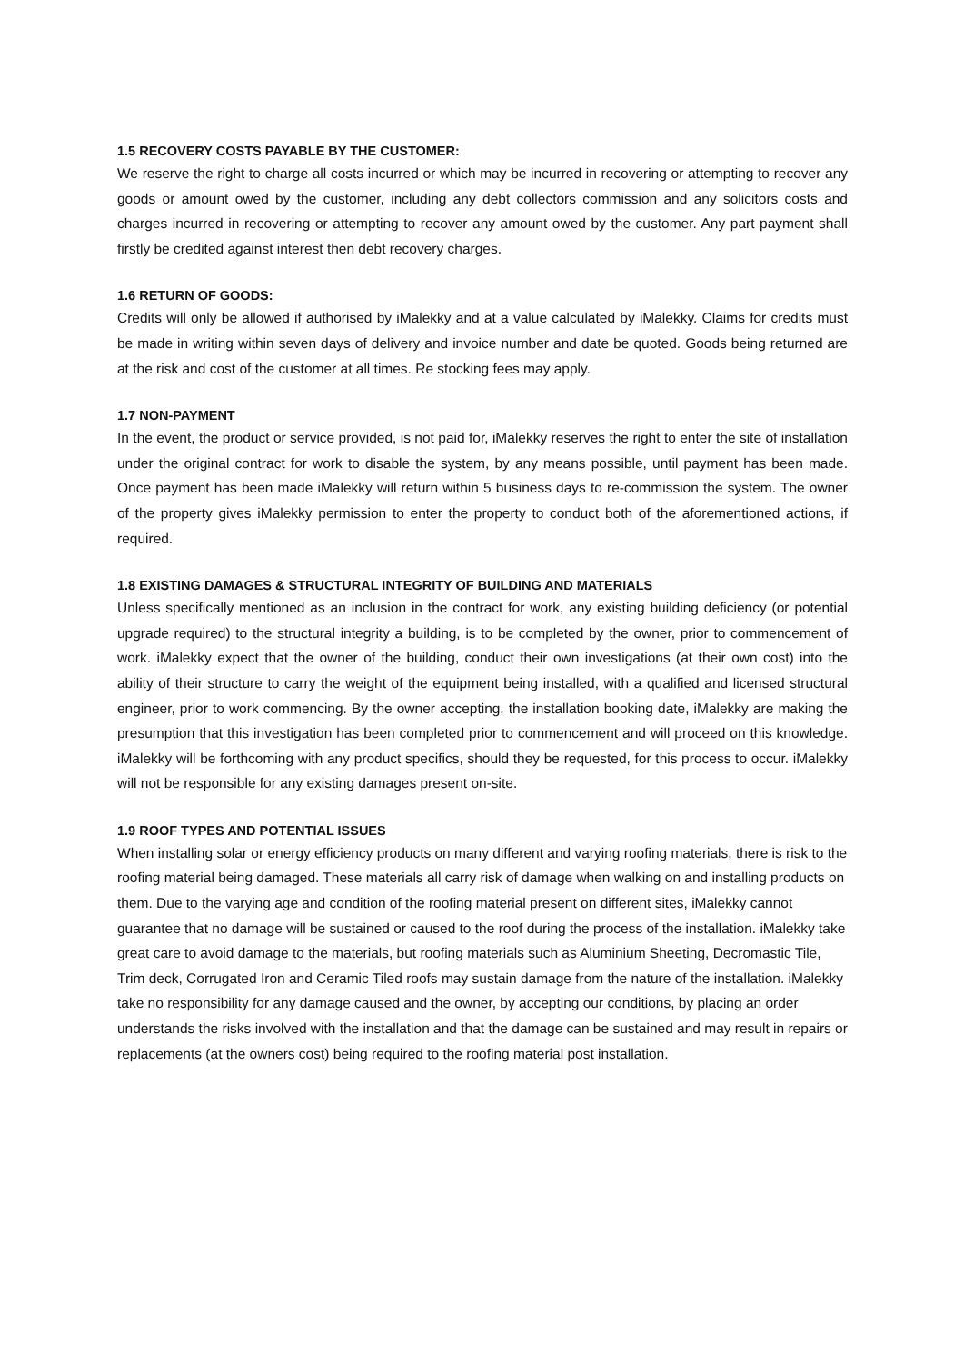1.5 RECOVERY COSTS PAYABLE BY THE CUSTOMER:
We reserve the right to charge all costs incurred or which may be incurred in recovering or attempting to recover any goods or amount owed by the customer, including any debt collectors commission and any solicitors costs and charges incurred in recovering or attempting to recover any amount owed by the customer. Any part payment shall firstly be credited against interest then debt recovery charges.
1.6 RETURN OF GOODS:
Credits will only be allowed if authorised by iMalekky and at a value calculated by iMalekky. Claims for credits must be made in writing within seven days of delivery and invoice number and date be quoted. Goods being returned are at the risk and cost of the customer at all times. Re stocking fees may apply.
1.7 NON-PAYMENT
In the event, the product or service provided, is not paid for, iMalekky reserves the right to enter the site of installation under the original contract for work to disable the system, by any means possible, until payment has been made. Once payment has been made iMalekky will return within 5 business days to re-commission the system. The owner of the property gives iMalekky permission to enter the property to conduct both of the aforementioned actions, if required.
1.8 EXISTING DAMAGES & STRUCTURAL INTEGRITY OF BUILDING AND MATERIALS
Unless specifically mentioned as an inclusion in the contract for work, any existing building deficiency (or potential upgrade required) to the structural integrity a building, is to be completed by the owner, prior to commencement of work. iMalekky expect that the owner of the building, conduct their own investigations (at their own cost) into the ability of their structure to carry the weight of the equipment being installed, with a qualified and licensed structural engineer, prior to work commencing. By the owner accepting, the installation booking date, iMalekky are making the presumption that this investigation has been completed prior to commencement and will proceed on this knowledge. iMalekky will be forthcoming with any product specifics, should they be requested, for this process to occur. iMalekky will not be responsible for any existing damages present on-site.
1.9 ROOF TYPES AND POTENTIAL ISSUES
When installing solar or energy efficiency products on many different and varying roofing materials, there is risk to the roofing material being damaged. These materials all carry risk of damage when walking on and installing products on them. Due to the varying age and condition of the roofing material present on different sites, iMalekky cannot guarantee that no damage will be sustained or caused to the roof during the process of the installation. iMalekky take great care to avoid damage to the materials, but roofing materials such as Aluminium Sheeting, Decromastic Tile, Trim deck, Corrugated Iron and Ceramic Tiled roofs may sustain damage from the nature of the installation. iMalekky take no responsibility for any damage caused and the owner, by accepting our conditions, by placing an order understands the risks involved with the installation and that the damage can be sustained and may result in repairs or replacements (at the owners cost) being required to the roofing material post installation.